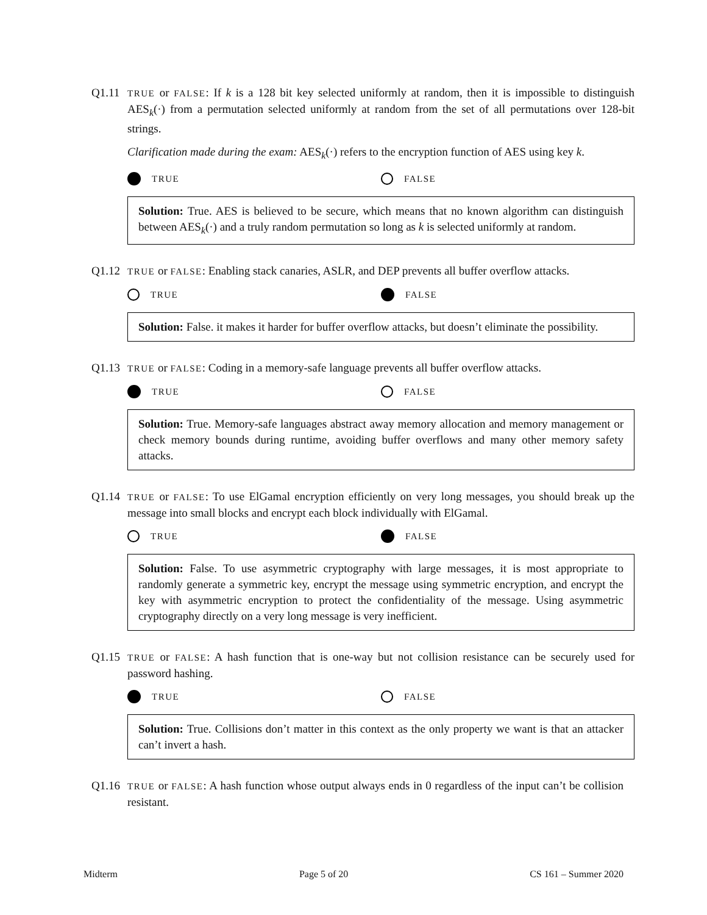Q1.11
TRUE or FALSE: If k is a 128 bit key selected uniformly at random, then it is impossible to distinguish AES<sub>k</sub>(·) from a permutation selected uniformly at random from the set of all permutations over 128-bit strings.
Clarification made during the exam: AES<sub>k</sub>(·) refers to the encryption function of AES using key k.
TRUE FALSE
Solution: True. AES is believed to be secure, which means that no known algorithm can distinguish between AES<sub>k</sub>(·) and a truly random permutation so long as k is selected uniformly at random.
Q1.12
TRUE or FALSE: Enabling stack canaries, ASLR, and DEP prevents all buffer overflow attacks.
TRUE FALSE
Solution: False. it makes it harder for buffer overflow attacks, but doesn’t eliminate the possibility.
Q1.13
TRUE or FALSE: Coding in a memory-safe language prevents all buffer overflow attacks.
TRUE FALSE
Solution: True. Memory-safe languages abstract away memory allocation and memory management or check memory bounds during runtime, avoiding buffer overflows and many other memory safety attacks.
Q1.14
TRUE or FALSE: To use ElGamal encryption efficiently on very long messages, you should break up the message into small blocks and encrypt each block individually with ElGamal.
TRUE FALSE
Solution: False. To use asymmetric cryptography with large messages, it is most appropriate to randomly generate a symmetric key, encrypt the message using symmetric encryption, and encrypt the key with asymmetric encryption to protect the confidentiality of the message. Using asymmetric cryptography directly on a very long message is very inefficient.
Q1.15
TRUE or FALSE: A hash function that is one-way but not collision resistance can be securely used for password hashing.
TRUE FALSE
Solution: True. Collisions don’t matter in this context as the only property we want is that an attacker can’t invert a hash.
Q1.16
TRUE or FALSE: A hash function whose output always ends in 0 regardless of the input can’t be collision resistant.
Midterm Page 5 of 20 CS 161 – Summer 2020